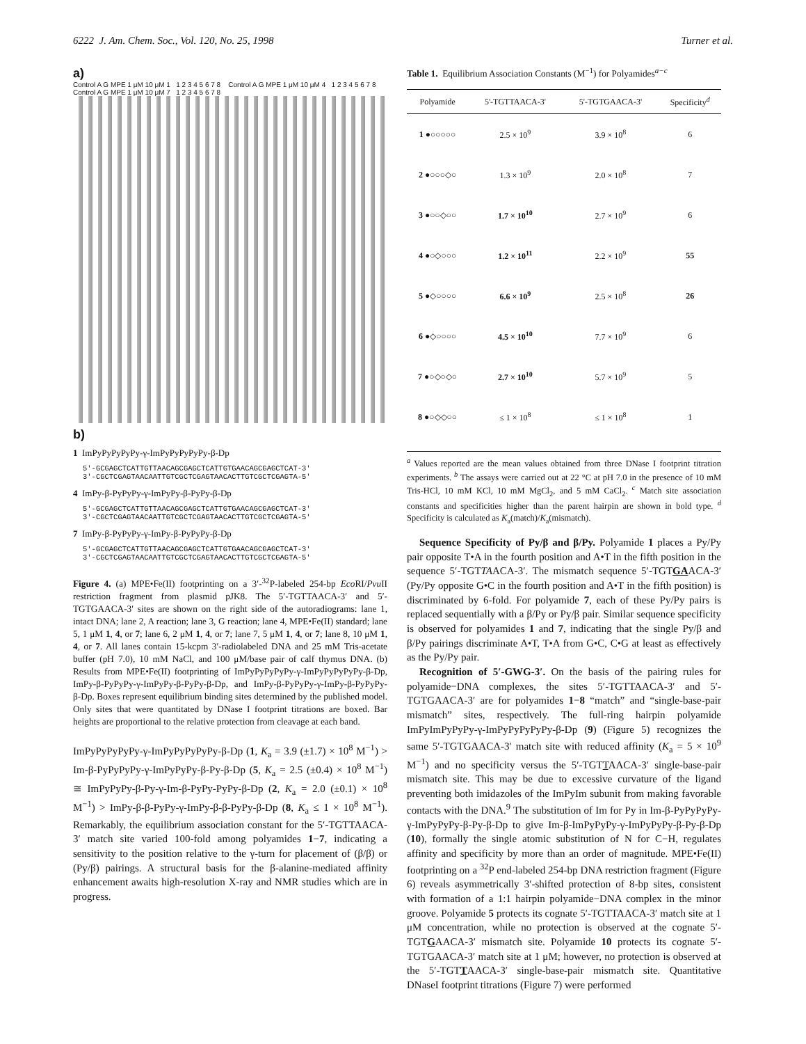6222 J. Am. Chem. Soc., Vol. 120, No. 25, 1998 Turner et al.
a)
Control A G MPE 1 μM 10 μM 1 1 2 3 4 5 6 7 8 Control A G MPE 1 μM 10 μM 4 1 2 3 4 5 6 7 8 Control A G MPE 1 μM 10 μM 7 1 2 3 4 5 6 7 8
b)
1 ImPyPyPyPyPy-γ-ImPyPyPyPyPy-β-Dp
5'-GCGAGCTCATTGTTAACAGCGAGCTCATTGTGAACAGCGAGCTCAT-3'
3'-CGCTCGAGTAACAATTGTCGCTCGAGTAACACTTGTCGCTCGAGTA-5'
4 ImPy-β-PyPyPy-γ-ImPyPy-β-PyPy-β-Dp
5'-GCGAGCTCATTGTTAACAGCGAGCTCATTGTGAACAGCGAGCTCAT-3'
3'-CGCTCGAGTAACAATTGTCGCTCGAGTAACACTTGTCGCTCGAGTA-5'
7 ImPy-β-PyPyPy-γ-ImPy-β-PyPyPy-β-Dp
5'-GCGAGCTCATTGTTAACAGCGAGCTCATTGTGAACAGCGAGCTCAT-3'
3'-CGCTCGAGTAACAATTGTCGCTCGAGTAACACTTGTCGCTCGAGTA-5'
Figure 4. (a) MPE•Fe(II) footprinting on a 3′-<sup>32</sup>P-labeled 254-bp Eco RI/Pvu II restriction fragment from plasmid pJK8. The 5′-TGTTAACA-3′ and 5′-TGTGAACA-3′ sites are shown on the right side of the autoradiograms: lane 1, intact DNA; lane 2, A reaction; lane 3, G reaction; lane 4, MPE•Fe(II) standard; lane 5, 1 μM 1, 4, or 7; lane 6, 2 μM 1, 4, or 7; lane 7, 5 μM 1, 4, or 7; lane 8, 10 μM 1, 4, or 7. All lanes contain 15-kcpm 3′-radiolabeled DNA and 25 mM Tris-acetate buffer (pH 7.0), 10 mM NaCl, and 100 μM/base pair of calf thymus DNA. (b) Results from MPE•Fe(II) footprinting of ImPyPyPyPyPy-γ-ImPyPyPyPyPy-β-Dp, ImPy-β-PyPyPy-γ-ImPyPy-β-PyPy-β-Dp, and ImPy-β-PyPyPy-γ-ImPy-β-PyPyPy-β-Dp. Boxes represent equilibrium binding sites determined by the published model. Only sites that were quantitated by DNase I footprint titrations are boxed. Bar heights are proportional to the relative protection from cleavage at each band.
ImPyPyPyPyPy-γ-ImPyPyPyPyPy-β-Dp (1, K<sub>a</sub> = 3.9 (±1.7) × 10<sup>8</sup> M<sup>−1</sup>) > Im-β-PyPyPyPy-γ-ImPyPyPy-β-Py-β-Dp (5, K<sub>a</sub> = 2.5 (±0.4) × 10<sup>8</sup> M<sup>−1</sup>) ≅ ImPyPyPy-β-Py-γ-Im-β-PyPy-PyPy-β-Dp (2, K<sub>a</sub> = 2.0 (±0.1) × 10<sup>8</sup> M<sup>−1</sup>) > ImPy-β-β-PyPy-γ-ImPy-β-β-PyPy-β-Dp (8, K<sub>a</sub> ≤ 1 × 10<sup>8</sup> M<sup>−1</sup>). Remarkably, the equilibrium association constant for the 5′-TGTTAACA-3′ match site varied 100-fold among polyamides 1−7, indicating a sensitivity to the position relative to the γ-turn for placement of (β/β) or (Py/β) pairings. A structural basis for the β-alanine-mediated affinity enhancement awaits high-resolution X-ray and NMR studies which are in progress.
Table 1. Equilibrium Association Constants (M<sup>−1</sup>) for Polyamides<sup>a−c</sup>
| Polyamide | 5'-TGTTAACA-3' | 5'-TGTGAACA-3' | Specificity<sup>d</sup> |
| --- | --- | --- | --- |
| 1 ●○○○○○ | 2.5 × 10<sup>9</sup> | 3.9 × 10<sup>8</sup> | 6 |
| 2 ●○○○◇○ | 1.3 × 10<sup>9</sup> | 2.0 × 10<sup>8</sup> | 7 |
| 3 ●○○◇○○ | 1.7 × 10<sup>10</sup> | 2.7 × 10<sup>9</sup> | 6 |
| 4 ●○◇○○○ | 1.2 × 10<sup>11</sup> | 2.2 × 10<sup>9</sup> | 55 |
| 5 ●◇○○○○ | 6.6 × 10<sup>9</sup> | 2.5 × 10<sup>8</sup> | 26 |
| 6 ●◇○○○○ | 4.5 × 10<sup>10</sup> | 7.7 × 10<sup>9</sup> | 6 |
| 7 ●○◇○◇○ | 2.7 × 10<sup>10</sup> | 5.7 × 10<sup>9</sup> | 5 |
| 8 ●○◇◇○○ | ≤ 1 × 10<sup>8</sup> | ≤ 1 × 10<sup>8</sup> | 1 |
<sup>a</sup> Values reported are the mean values obtained from three DNase I footprint titration experiments. <sup>b</sup> The assays were carried out at 22 °C at pH 7.0 in the presence of 10 mM Tris-HCl, 10 mM KCl, 10 mM MgCl<sub>2</sub>, and 5 mM CaCl<sub>2</sub>. <sup>c</sup> Match site association constants and specificities higher than the parent hairpin are shown in bold type. <sup>d</sup> Specificity is calculated as K<sub>a</sub>(match)/K<sub>a</sub>(mismatch).
Sequence Specificity of Py/β and β/Py. Polyamide 1 places a Py/Py pair opposite T•A in the fourth position and A•T in the fifth position in the sequence 5′-TGTTAACA-3′. The mismatch sequence 5′-TGTGAACA-3′ (Py/Py opposite G•C in the fourth position and A•T in the fifth position) is discriminated by 6-fold. For polyamide 7, each of these Py/Py pairs is replaced sequentially with a β/Py or Py/β pair. Similar sequence specificity is observed for polyamides 1 and 7, indicating that the single Py/β and β/Py pairings discriminate A•T, T•A from G•C, C•G at least as effectively as the Py/Py pair.
Recognition of 5′-GWG-3′. On the basis of the pairing rules for polyamide−DNA complexes, the sites 5′-TGTTAACA-3′ and 5′-TGTGAACA-3′ are for polyamides 1−8 “match” and “single-base-pair mismatch” sites, respectively. The full-ring hairpin polyamide ImPyImPyPyPy-γ-ImPyPyPyPyPy-β-Dp (9) (Figure 5) recognizes the same 5′-TGTGAACA-3′ match site with reduced affinity (K<sub>a</sub> = 5 × 10<sup>9</sup> M<sup>−1</sup>) and no specificity versus the 5′-TGTTAACA-3′ single-base-pair mismatch site. This may be due to excessive curvature of the ligand preventing both imidazoles of the ImPyIm subunit from making favorable contacts with the DNA.<sup>9</sup> The substitution of Im for Py in Im-β-PyPyPyPy-γ-ImPyPyPy-β-Py-β-Dp to give Im-β-ImPyPyPy-γ-ImPyPyPy-β-Py-β-Dp (10), formally the single atomic substitution of N for C−H, regulates affinity and specificity by more than an order of magnitude. MPE•Fe(II) footprinting on a <sup>32</sup>P end-labeled 254-bp DNA restriction fragment (Figure 6) reveals asymmetrically 3′-shifted protection of 8-bp sites, consistent with formation of a 1:1 hairpin polyamide−DNA complex in the minor groove. Polyamide 5 protects its cognate 5′-TGTTAACA-3′ match site at 1 μM concentration, while no protection is observed at the cognate 5′-TGTGAACA-3′ mismatch site. Polyamide 10 protects its cognate 5′-TGTGAACA-3′ match site at 1 μM; however, no protection is observed at the 5′-TGTTAACA-3′ single-base-pair mismatch site. Quantitative DNaseI footprint titrations (Figure 7) were performed